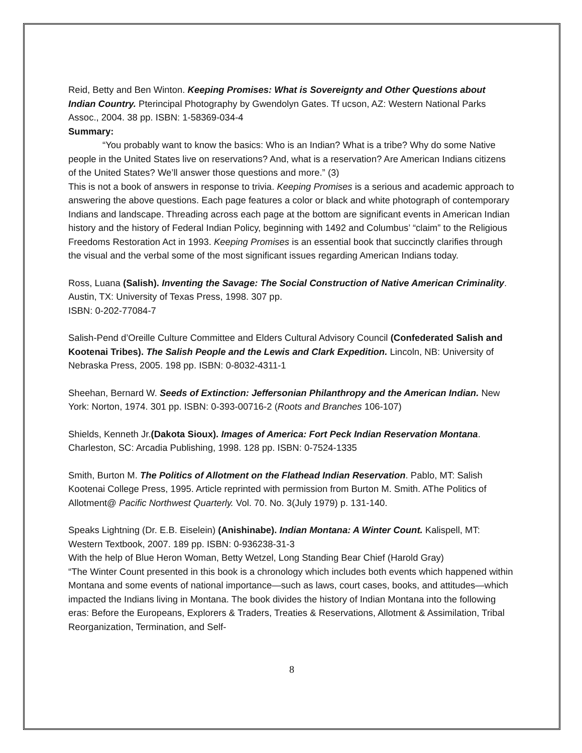Reid, Betty and Ben Winton. Keeping Promises: What is Sovereignty and Other Questions about Indian Country. Pterincipal Photography by Gwendolyn Gates. Tf ucson, AZ: Western National Parks Assoc., 2004. 38 pp. ISBN: 1-58369-034-4
Summary:
“You probably want to know the basics: Who is an Indian? What is a tribe? Why do some Native people in the United States live on reservations? And, what is a reservation? Are American Indians citizens of the United States? We’ll answer those questions and more.” (3)
This is not a book of answers in response to trivia. Keeping Promises is a serious and academic approach to answering the above questions. Each page features a color or black and white photograph of contemporary Indians and landscape. Threading across each page at the bottom are significant events in American Indian history and the history of Federal Indian Policy, beginning with 1492 and Columbus’ “claim” to the Religious Freedoms Restoration Act in 1993. Keeping Promises is an essential book that succinctly clarifies through the visual and the verbal some of the most significant issues regarding American Indians today.
Ross, Luana (Salish). Inventing the Savage: The Social Construction of Native American Criminality. Austin, TX: University of Texas Press, 1998. 307 pp.
ISBN: 0-202-77084-7
Salish-Pend d’Oreille Culture Committee and Elders Cultural Advisory Council (Confederated Salish and Kootenai Tribes). The Salish People and the Lewis and Clark Expedition. Lincoln, NB: University of Nebraska Press, 2005. 198 pp. ISBN: 0-8032-4311-1
Sheehan, Bernard W. Seeds of Extinction: Jeffersonian Philanthropy and the American Indian. New York: Norton, 1974. 301 pp. ISBN: 0-393-00716-2 (Roots and Branches 106-107)
Shields, Kenneth Jr.(Dakota Sioux). Images of America: Fort Peck Indian Reservation Montana. Charleston, SC: Arcadia Publishing, 1998. 128 pp. ISBN: 0-7524-1335
Smith, Burton M. The Politics of Allotment on the Flathead Indian Reservation. Pablo, MT: Salish Kootenai College Press, 1995. Article reprinted with permission from Burton M. Smith. AThe Politics of Allotment@ Pacific Northwest Quarterly. Vol. 70. No. 3(July 1979) p. 131-140.
Speaks Lightning (Dr. E.B. Eiselein) (Anishinabe). Indian Montana: A Winter Count. Kalispell, MT: Western Textbook, 2007. 189 pp. ISBN: 0-936238-31-3
With the help of Blue Heron Woman, Betty Wetzel, Long Standing Bear Chief (Harold Gray)
“The Winter Count presented in this book is a chronology which includes both events which happened within Montana and some events of national importance—such as laws, court cases, books, and attitudes—which impacted the Indians living in Montana. The book divides the history of Indian Montana into the following eras: Before the Europeans, Explorers & Traders, Treaties & Reservations, Allotment & Assimilation, Tribal Reorganization, Termination, and Self-
8